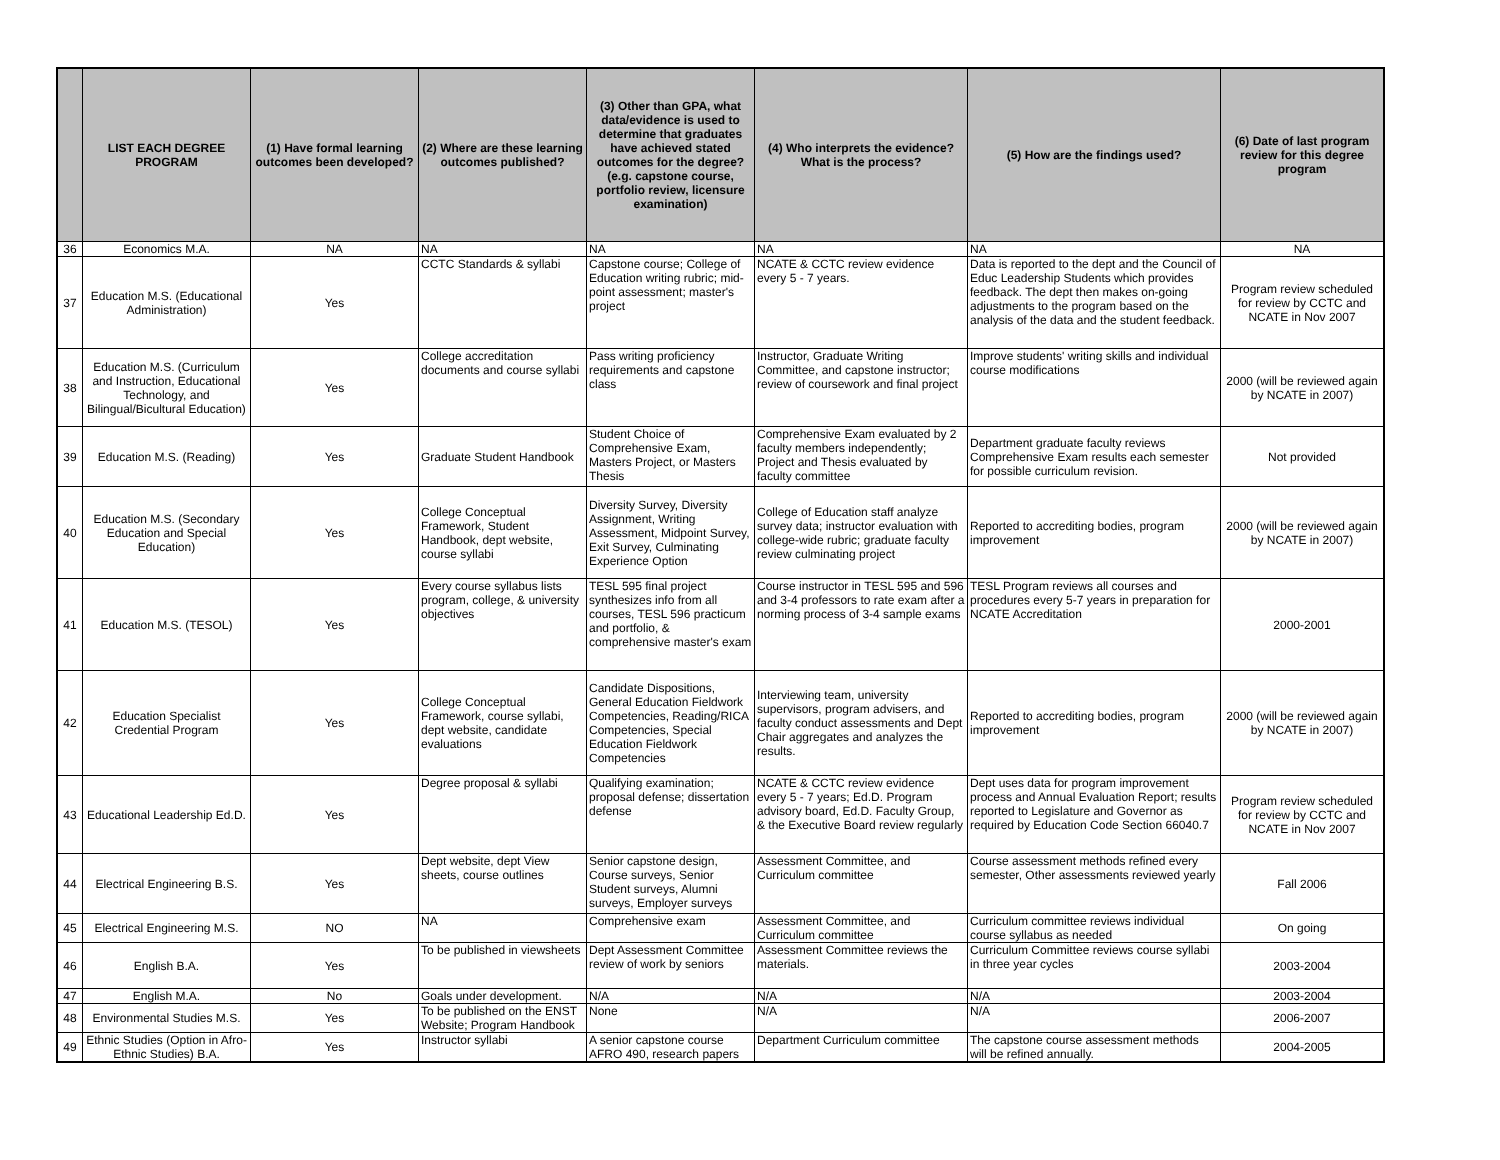| | LIST EACH DEGREE PROGRAM | (1) Have formal learning outcomes been developed? | (2) Where are these learning outcomes published? | (3) Other than GPA, what data/evidence is used to determine that graduates have achieved stated outcomes for the degree? (e.g. capstone course, portfolio review, licensure examination) | (4) Who interprets the evidence? What is the process? | (5) How are the findings used? | (6) Date of last program review for this degree program |
| --- | --- | --- | --- | --- | --- | --- | --- |
| 36 | Economics M.A. | NA | NA | NA | NA | NA | NA |
| 37 | Education M.S. (Educational Administration) | Yes | CCTC Standards & syllabi | Capstone course; College of Education writing rubric; mid-point assessment; master's project | NCATE & CCTC review evidence every 5 - 7 years. | Data is reported to the dept and the Council of Educ Leadership Students which provides feedback. The dept then makes on-going adjustments to the program based on the analysis of the data and the student feedback. | Program review scheduled for review by CCTC and NCATE in Nov 2007 |
| 38 | Education M.S. (Curriculum and Instruction, Educational Technology, and Bilingual/Bicultural Education) | Yes | College accreditation documents and course syllabi | Pass writing proficiency requirements and capstone class | Instructor, Graduate Writing Committee, and capstone instructor; review of coursework and final project | Improve students' writing skills and individual course modifications | 2000 (will be reviewed again by NCATE in 2007) |
| 39 | Education M.S. (Reading) | Yes | Graduate Student Handbook | Student Choice of Comprehensive Exam, Masters Project, or Masters Thesis | Comprehensive Exam evaluated by 2 faculty members independently; Project and Thesis evaluated by faculty committee | Department graduate faculty reviews Comprehensive Exam results each semester for possible curriculum revision. | Not provided |
| 40 | Education M.S. (Secondary Education and Special Education) | Yes | College Conceptual Framework, Student Handbook, dept website, course syllabi | Diversity Survey, Diversity Assignment, Writing Assessment, Midpoint Survey, Exit Survey, Culminating Experience Option | College of Education staff analyze survey data; instructor evaluation with college-wide rubric; graduate faculty review culminating project | Reported to accrediting bodies, program improvement | 2000 (will be reviewed again by NCATE in 2007) |
| 41 | Education M.S. (TESOL) | Yes | Every course syllabus lists program, college, & university objectives | TESL 595 final project synthesizes info from all courses, TESL 596 practicum and portfolio, & comprehensive master's exam | Course instructor in TESL 595 and 596 and 3-4 professors to rate exam after a norming process of 3-4 sample exams | TESL Program reviews all courses and procedures every 5-7 years in preparation for NCATE Accreditation | 2000-2001 |
| 42 | Education Specialist Credential Program | Yes | College Conceptual Framework, course syllabi, dept website, candidate evaluations | Candidate Dispositions, General Education Fieldwork Competencies, Reading/RICA Competencies, Special Education Fieldwork Competencies | Interviewing team, university supervisors, program advisers, and faculty conduct assessments and Dept Chair aggregates and analyzes the results. | Reported to accrediting bodies, program improvement | 2000 (will be reviewed again by NCATE in 2007) |
| 43 | Educational Leadership Ed.D. | Yes | Degree proposal & syllabi | Qualifying examination; proposal defense; dissertation defense | NCATE & CCTC review evidence every 5 - 7 years; Ed.D. Program advisory board, Ed.D. Faculty Group, & the Executive Board review regularly | Dept uses data for program improvement process and Annual Evaluation Report; results reported to Legislature and Governor as required by Education Code Section 66040.7 | Program review scheduled for review by CCTC and NCATE in Nov 2007 |
| 44 | Electrical Engineering B.S. | Yes | Dept website, dept View sheets, course outlines | Senior capstone design, Course surveys, Senior Student surveys, Alumni surveys, Employer surveys | Assessment Committee, and Curriculum committee | Course assessment methods refined every semester, Other assessments reviewed yearly | Fall 2006 |
| 45 | Electrical Engineering M.S. | NO | NA | Comprehensive exam | Assessment Committee, and Curriculum committee | Curriculum committee reviews individual course syllabus as needed | On going |
| 46 | English B.A. | Yes | To be published in viewsheets | Dept Assessment Committee review of work by seniors | Assessment Committee reviews the materials. | Curriculum Committee reviews course syllabi in three year cycles | 2003-2004 |
| 47 | English M.A. | No | Goals under development. | N/A | N/A | N/A | 2003-2004 |
| 48 | Environmental Studies M.S. | Yes | To be published on the ENST Website; Program Handbook | None | N/A | N/A | 2006-2007 |
| 49 | Ethnic Studies (Option in Afro-Ethnic Studies) B.A. | Yes | Instructor syllabi | A senior capstone course AFRO 490, research papers | Department Curriculum committee | The capstone course assessment methods will be refined annually. | 2004-2005 |